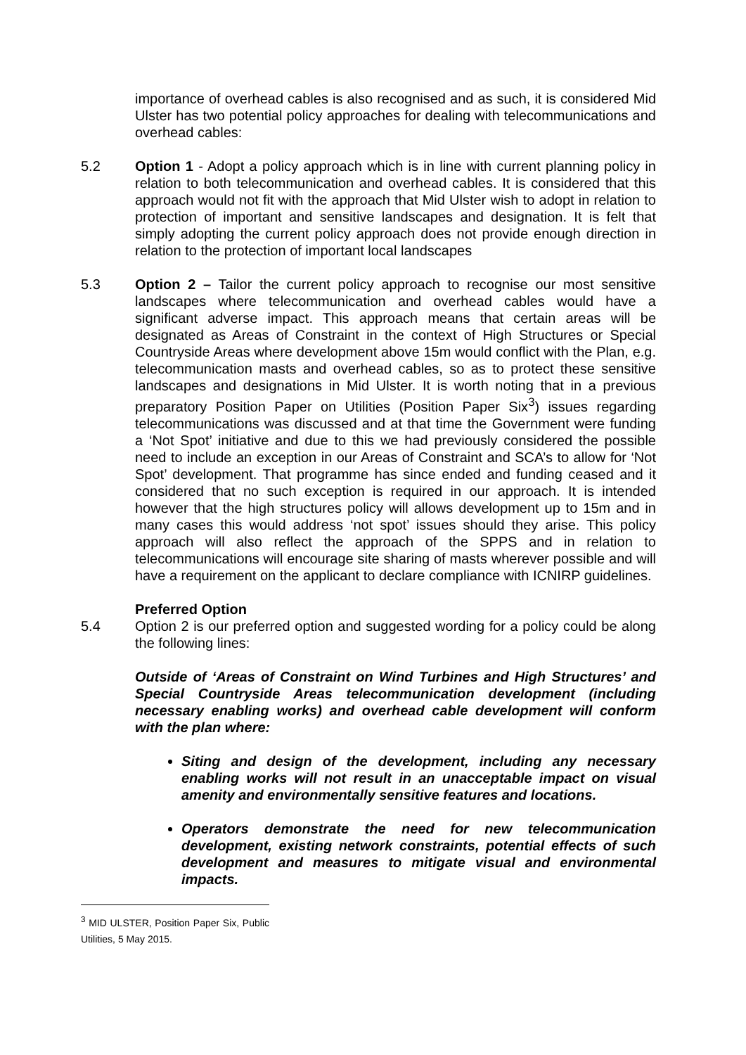importance of overhead cables is also recognised and as such, it is considered Mid Ulster has two potential policy approaches for dealing with telecommunications and overhead cables:
5.2 Option 1 - Adopt a policy approach which is in line with current planning policy in relation to both telecommunication and overhead cables. It is considered that this approach would not fit with the approach that Mid Ulster wish to adopt in relation to protection of important and sensitive landscapes and designation. It is felt that simply adopting the current policy approach does not provide enough direction in relation to the protection of important local landscapes
5.3 Option 2 – Tailor the current policy approach to recognise our most sensitive landscapes where telecommunication and overhead cables would have a significant adverse impact. This approach means that certain areas will be designated as Areas of Constraint in the context of High Structures or Special Countryside Areas where development above 15m would conflict with the Plan, e.g. telecommunication masts and overhead cables, so as to protect these sensitive landscapes and designations in Mid Ulster. It is worth noting that in a previous preparatory Position Paper on Utilities (Position Paper Six<sup>3</sup>) issues regarding telecommunications was discussed and at that time the Government were funding a ‘Not Spot’ initiative and due to this we had previously considered the possible need to include an exception in our Areas of Constraint and SCA’s to allow for ‘Not Spot’ development. That programme has since ended and funding ceased and it considered that no such exception is required in our approach. It is intended however that the high structures policy will allows development up to 15m and in many cases this would address ‘not spot’ issues should they arise. This policy approach will also reflect the approach of the SPPS and in relation to telecommunications will encourage site sharing of masts wherever possible and will have a requirement on the applicant to declare compliance with ICNIRP guidelines.
Preferred Option
5.4 Option 2 is our preferred option and suggested wording for a policy could be along the following lines:
Outside of ‘Areas of Constraint on Wind Turbines and High Structures’ and Special Countryside Areas telecommunication development (including necessary enabling works) and overhead cable development will conform with the plan where:
Siting and design of the development, including any necessary enabling works will not result in an unacceptable impact on visual amenity and environmentally sensitive features and locations.
Operators demonstrate the need for new telecommunication development, existing network constraints, potential effects of such development and measures to mitigate visual and environmental impacts.
<sup>3</sup> MID ULSTER, Position Paper Six, Public Utilities, 5 May 2015.